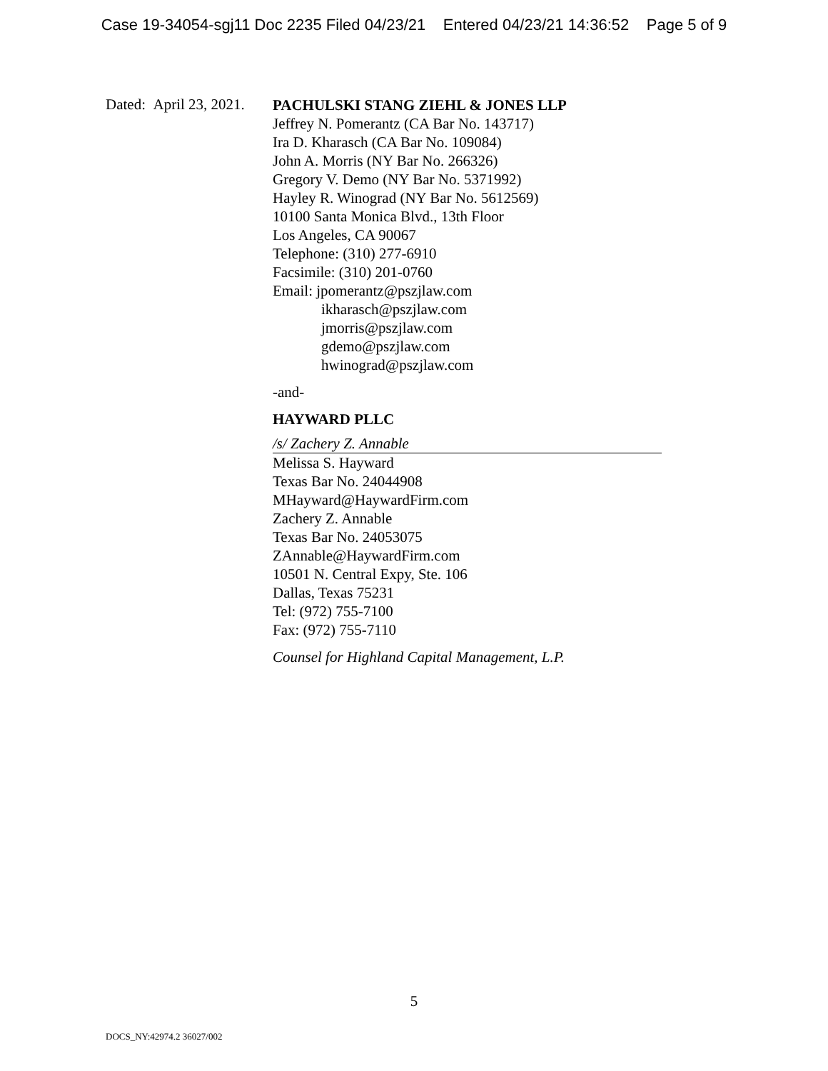Case 19-34054-sgj11 Doc 2235 Filed 04/23/21 Entered 04/23/21 14:36:52 Page 5 of 9
Dated: April 23, 2021.
PACHULSKI STANG ZIEHL & JONES LLP
Jeffrey N. Pomerantz (CA Bar No. 143717)
Ira D. Kharasch (CA Bar No. 109084)
John A. Morris (NY Bar No. 266326)
Gregory V. Demo (NY Bar No. 5371992)
Hayley R. Winograd (NY Bar No. 5612569)
10100 Santa Monica Blvd., 13th Floor
Los Angeles, CA 90067
Telephone: (310) 277-6910
Facsimile: (310) 201-0760
Email: jpomerantz@pszjlaw.com
ikharasch@pszjlaw.com
jmorris@pszjlaw.com
gdemo@pszjlaw.com
hwinograd@pszjlaw.com
-and-
HAYWARD PLLC
/s/ Zachery Z. Annable
Melissa S. Hayward
Texas Bar No. 24044908
MHayward@HaywardFirm.com
Zachery Z. Annable
Texas Bar No. 24053075
ZAnnable@HaywardFirm.com
10501 N. Central Expy, Ste. 106
Dallas, Texas 75231
Tel: (972) 755-7100
Fax: (972) 755-7110
Counsel for Highland Capital Management, L.P.
5
DOCS_NY:42974.2 36027/002